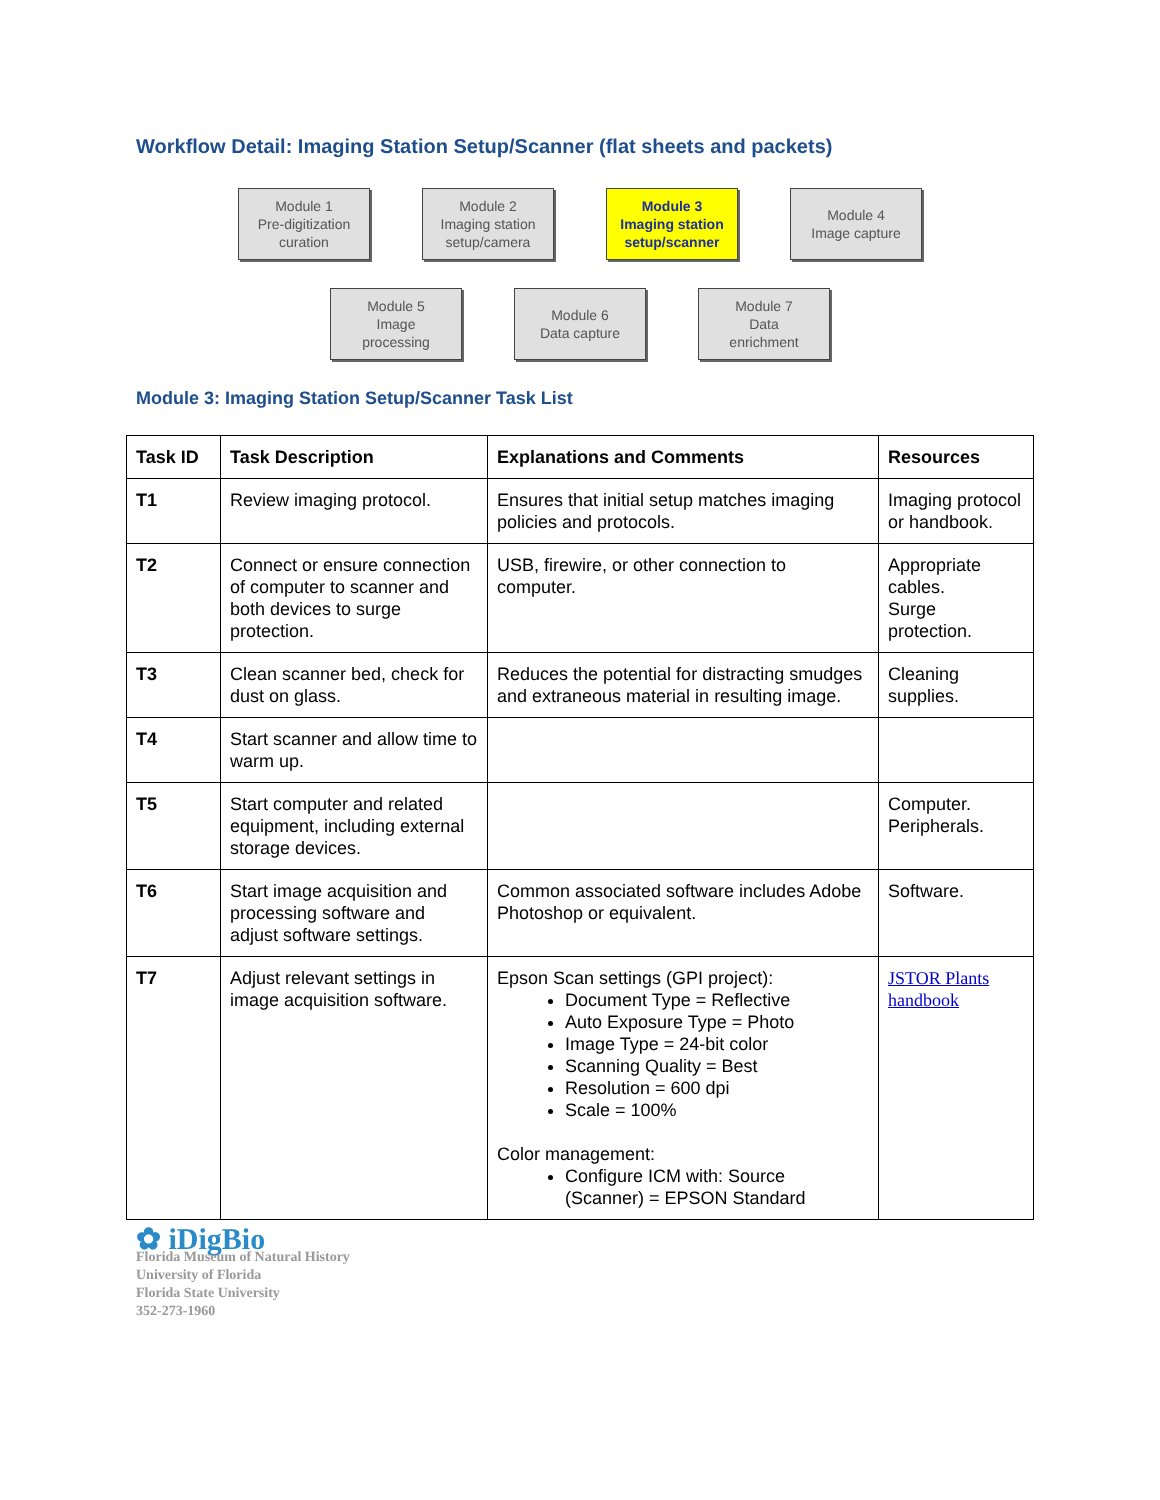Workflow Detail: Imaging Station Setup/Scanner (flat sheets and packets)
Module 1
Pre-digitization
curation
Module 2
Imaging station
setup/camera
Module 3
Imaging station
setup/scanner
Module 4
Image capture
Module 5
Image
processing
Module 6
Data capture
Module 7
Data
enrichment
Module 3: Imaging Station Setup/Scanner Task List
| Task ID | Task Description | Explanations and Comments | Resources |
| --- | --- | --- | --- |
| T1 | Review imaging protocol. | Ensures that initial setup matches imaging policies and protocols. | Imaging protocol or handbook. |
| T2 | Connect or ensure connection of computer to scanner and both devices to surge protection. | USB, firewire, or other connection to computer. | Appropriate cables. Surge protection. |
| T3 | Clean scanner bed, check for dust on glass. | Reduces the potential for distracting smudges and extraneous material in resulting image. | Cleaning supplies. |
| T4 | Start scanner and allow time to warm up. | | |
| T5 | Start computer and related equipment, including external storage devices. | | Computer. Peripherals. |
| T6 | Start image acquisition and processing software and adjust software settings. | Common associated software includes Adobe Photoshop or equivalent. | Software. |
| T7 | Adjust relevant settings in image acquisition software. | Epson Scan settings (GPI project): Document Type = Reflective Auto Exposure Type = Photo Image Type = 24-bit color Scanning Quality = Best Resolution = 600 dpi Scale = 100% Color management: Configure ICM with: Source (Scanner) = EPSON Standard | JSTOR Plants handbook |
✿ iDigBio
Florida Museum of Natural History
University of Florida
Florida State University
352-273-1960